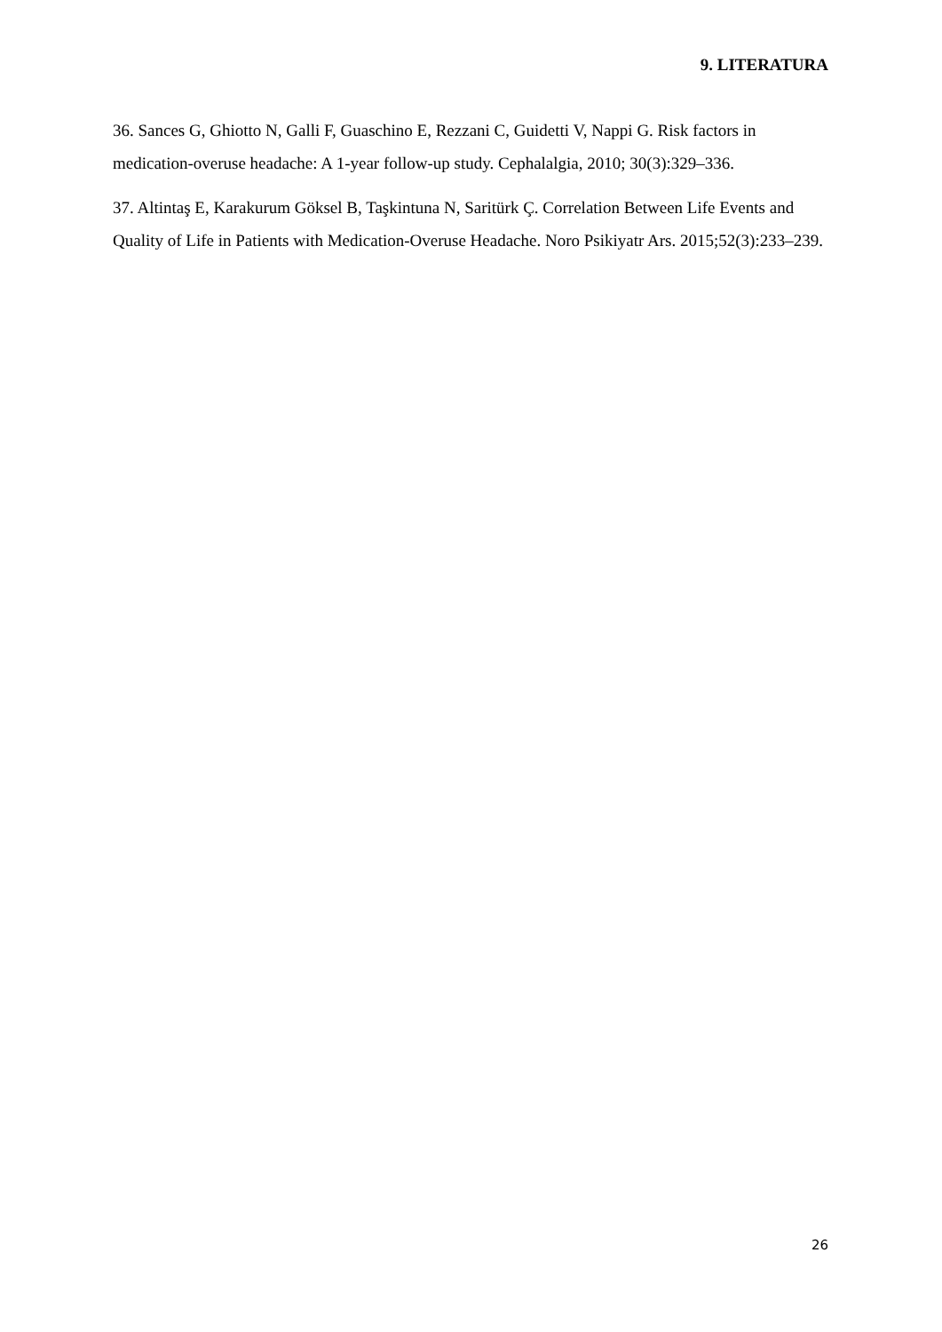9. LITERATURA
36. Sances G, Ghiotto N, Galli F, Guaschino E, Rezzani C, Guidetti V, Nappi G. Risk factors in medication-overuse headache: A 1-year follow-up study. Cephalalgia, 2010; 30(3):329–336.
37. Altintaş E, Karakurum Göksel B, Taşkintuna N, Saritürk Ç. Correlation Between Life Events and Quality of Life in Patients with Medication-Overuse Headache. Noro Psikiyatr Ars. 2015;52(3):233–239.
26